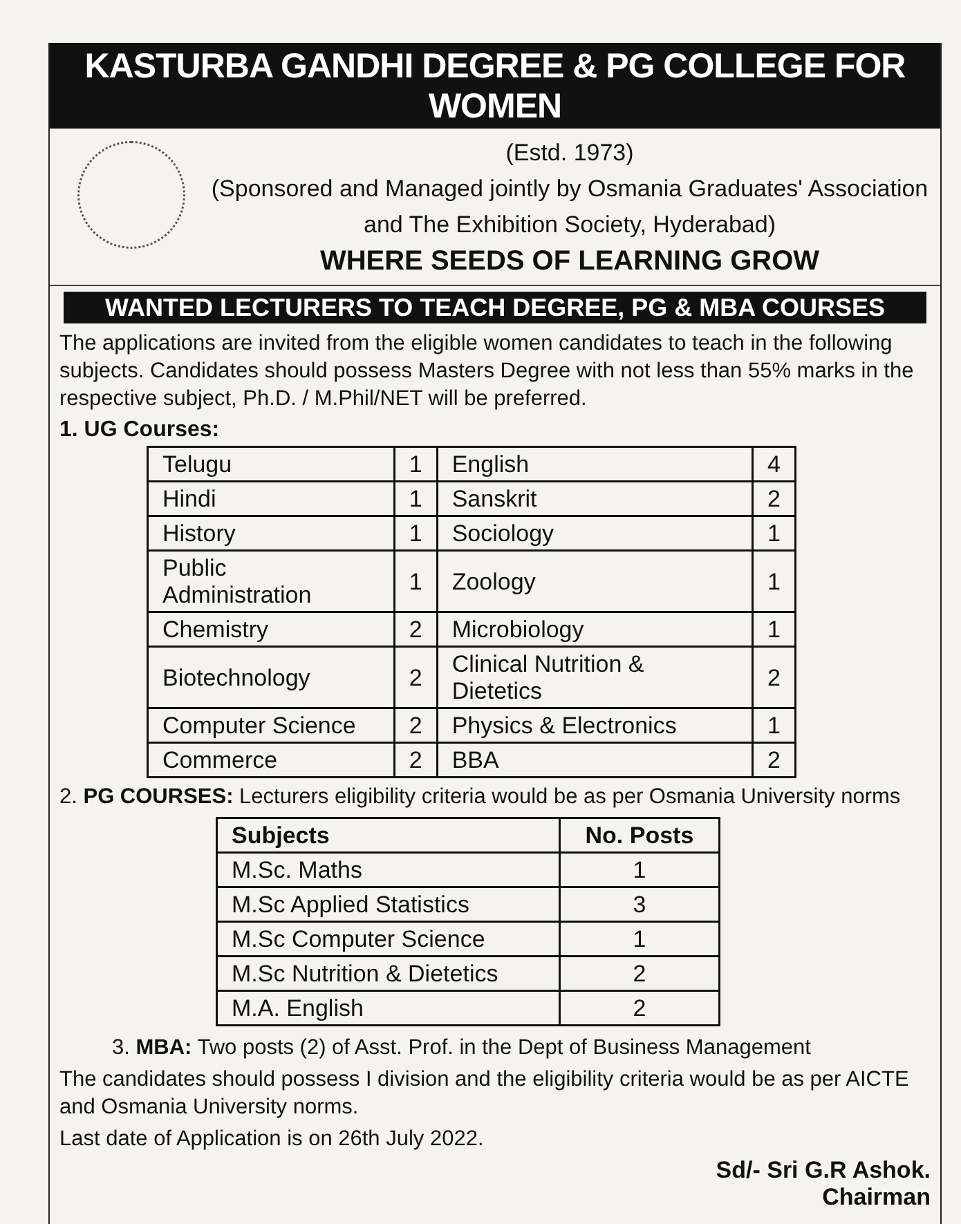KASTURBA GANDHI DEGREE & PG COLLEGE FOR WOMEN
(Estd. 1973)
(Sponsored and Managed jointly by Osmania Graduates' Association and The Exhibition Society, Hyderabad)
WHERE SEEDS OF LEARNING GROW
WANTED LECTURERS TO TEACH DEGREE, PG & MBA COURSES
The applications are invited from the eligible women candidates to teach in the following subjects. Candidates should possess Masters Degree with not less than 55% marks in the respective subject, Ph.D. / M.Phil/NET will be preferred.
1. UG Courses:
| Telugu | 1 | English | 4 |
| Hindi | 1 | Sanskrit | 2 |
| History | 1 | Sociology | 1 |
| Public Administration | 1 | Zoology | 1 |
| Chemistry | 2 | Microbiology | 1 |
| Biotechnology | 2 | Clinical Nutrition & Dietetics | 2 |
| Computer Science | 2 | Physics & Electronics | 1 |
| Commerce | 2 | BBA | 2 |
2. PG COURSES: Lecturers eligibility criteria would be as per Osmania University norms
| Subjects | No. Posts |
| --- | --- |
| M.Sc. Maths | 1 |
| M.Sc Applied Statistics | 3 |
| M.Sc Computer Science | 1 |
| M.Sc Nutrition & Dietetics | 2 |
| M.A. English | 2 |
3. MBA: Two posts (2) of Asst. Prof. in the Dept of Business Management
The candidates should possess I division and the eligibility criteria would be as per AICTE and Osmania University norms.
Last date of Application is on 26th July 2022.
Sd/- Sri G.R Ashok.
Chairman